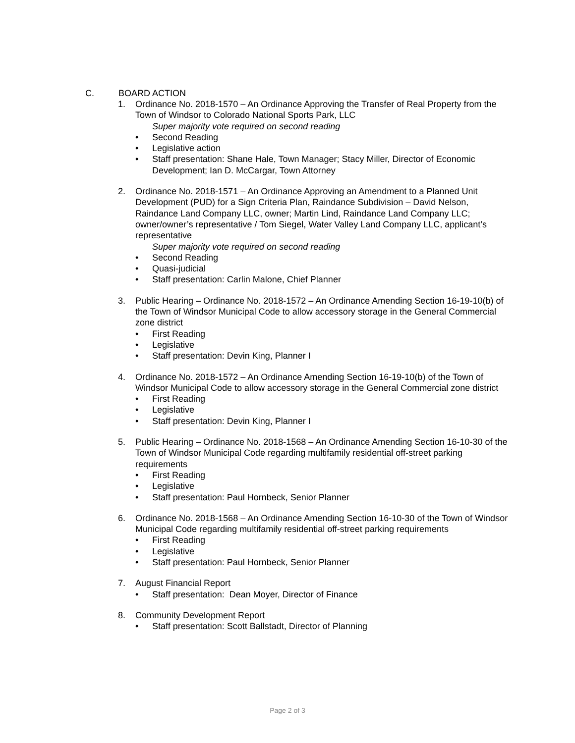C. BOARD ACTION
1. Ordinance No. 2018-1570 – An Ordinance Approving the Transfer of Real Property from the Town of Windsor to Colorado National Sports Park, LLC
Super majority vote required on second reading
• Second Reading
• Legislative action
• Staff presentation: Shane Hale, Town Manager; Stacy Miller, Director of Economic Development; Ian D. McCargar, Town Attorney
2. Ordinance No. 2018-1571 – An Ordinance Approving an Amendment to a Planned Unit Development (PUD) for a Sign Criteria Plan, Raindance Subdivision – David Nelson, Raindance Land Company LLC, owner; Martin Lind, Raindance Land Company LLC; owner/owner’s representative / Tom Siegel, Water Valley Land Company LLC, applicant’s representative
Super majority vote required on second reading
• Second Reading
• Quasi-judicial
• Staff presentation: Carlin Malone, Chief Planner
3. Public Hearing – Ordinance No. 2018-1572 – An Ordinance Amending Section 16-19-10(b) of the Town of Windsor Municipal Code to allow accessory storage in the General Commercial zone district
• First Reading
• Legislative
• Staff presentation: Devin King, Planner I
4. Ordinance No. 2018-1572 – An Ordinance Amending Section 16-19-10(b) of the Town of Windsor Municipal Code to allow accessory storage in the General Commercial zone district
• First Reading
• Legislative
• Staff presentation: Devin King, Planner I
5. Public Hearing – Ordinance No. 2018-1568 – An Ordinance Amending Section 16-10-30 of the Town of Windsor Municipal Code regarding multifamily residential off-street parking requirements
• First Reading
• Legislative
• Staff presentation: Paul Hornbeck, Senior Planner
6. Ordinance No. 2018-1568 – An Ordinance Amending Section 16-10-30 of the Town of Windsor Municipal Code regarding multifamily residential off-street parking requirements
• First Reading
• Legislative
• Staff presentation: Paul Hornbeck, Senior Planner
7. August Financial Report
• Staff presentation: Dean Moyer, Director of Finance
8. Community Development Report
• Staff presentation: Scott Ballstadt, Director of Planning
Page 2 of 3